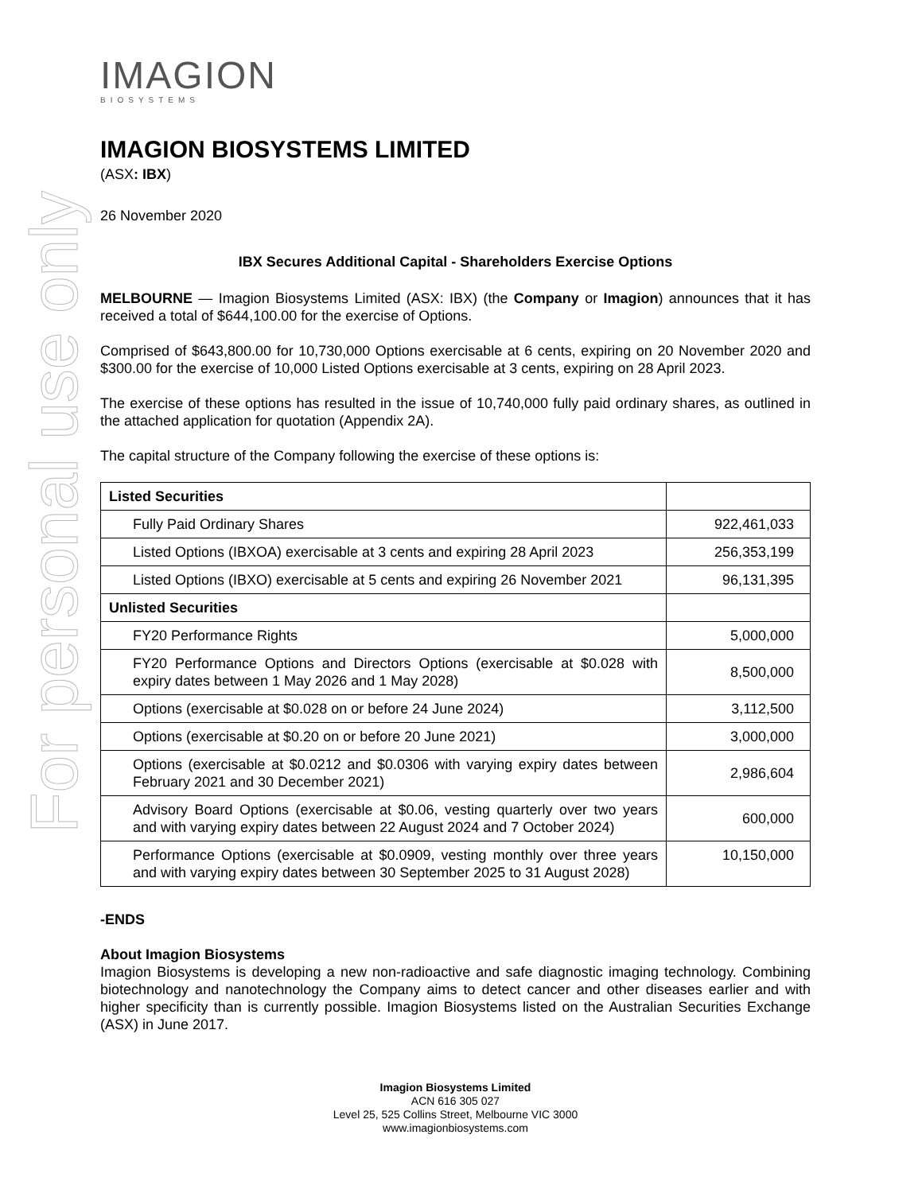For personal use only
IMAGION
BIOSYSTEMS
IMAGION BIOSYSTEMS LIMITED
(ASX: IBX)
26 November 2020
IBX Secures Additional Capital - Shareholders Exercise Options
MELBOURNE — Imagion Biosystems Limited (ASX: IBX) (the Company or Imagion) announces that it has received a total of $644,100.00 for the exercise of Options.
Comprised of $643,800.00 for 10,730,000 Options exercisable at 6 cents, expiring on 20 November 2020 and $300.00 for the exercise of 10,000 Listed Options exercisable at 3 cents, expiring on 28 April 2023.
The exercise of these options has resulted in the issue of 10,740,000 fully paid ordinary shares, as outlined in the attached application for quotation (Appendix 2A).
The capital structure of the Company following the exercise of these options is:
| Listed Securities | |
| Fully Paid Ordinary Shares | 922,461,033 |
| Listed Options (IBXOA) exercisable at 3 cents and expiring 28 April 2023 | 256,353,199 |
| Listed Options (IBXO) exercisable at 5 cents and expiring 26 November 2021 | 96,131,395 |
| Unlisted Securities | |
| FY20 Performance Rights | 5,000,000 |
| FY20 Performance Options and Directors Options (exercisable at $0.028 with expiry dates between 1 May 2026 and 1 May 2028) | 8,500,000 |
| Options (exercisable at $0.028 on or before 24 June 2024) | 3,112,500 |
| Options (exercisable at $0.20 on or before 20 June 2021) | 3,000,000 |
| Options (exercisable at $0.0212 and $0.0306 with varying expiry dates between February 2021 and 30 December 2021) | 2,986,604 |
| Advisory Board Options (exercisable at $0.06, vesting quarterly over two years and with varying expiry dates between 22 August 2024 and 7 October 2024) | 600,000 |
| Performance Options (exercisable at $0.0909, vesting monthly over three years and with varying expiry dates between 30 September 2025 to 31 August 2028) | 10,150,000 |
-ENDS
About Imagion Biosystems
Imagion Biosystems is developing a new non-radioactive and safe diagnostic imaging technology. Combining biotechnology and nanotechnology the Company aims to detect cancer and other diseases earlier and with higher specificity than is currently possible. Imagion Biosystems listed on the Australian Securities Exchange (ASX) in June 2017.
Imagion Biosystems Limited
ACN 616 305 027
Level 25, 525 Collins Street, Melbourne VIC 3000
www.imagionbiosystems.com